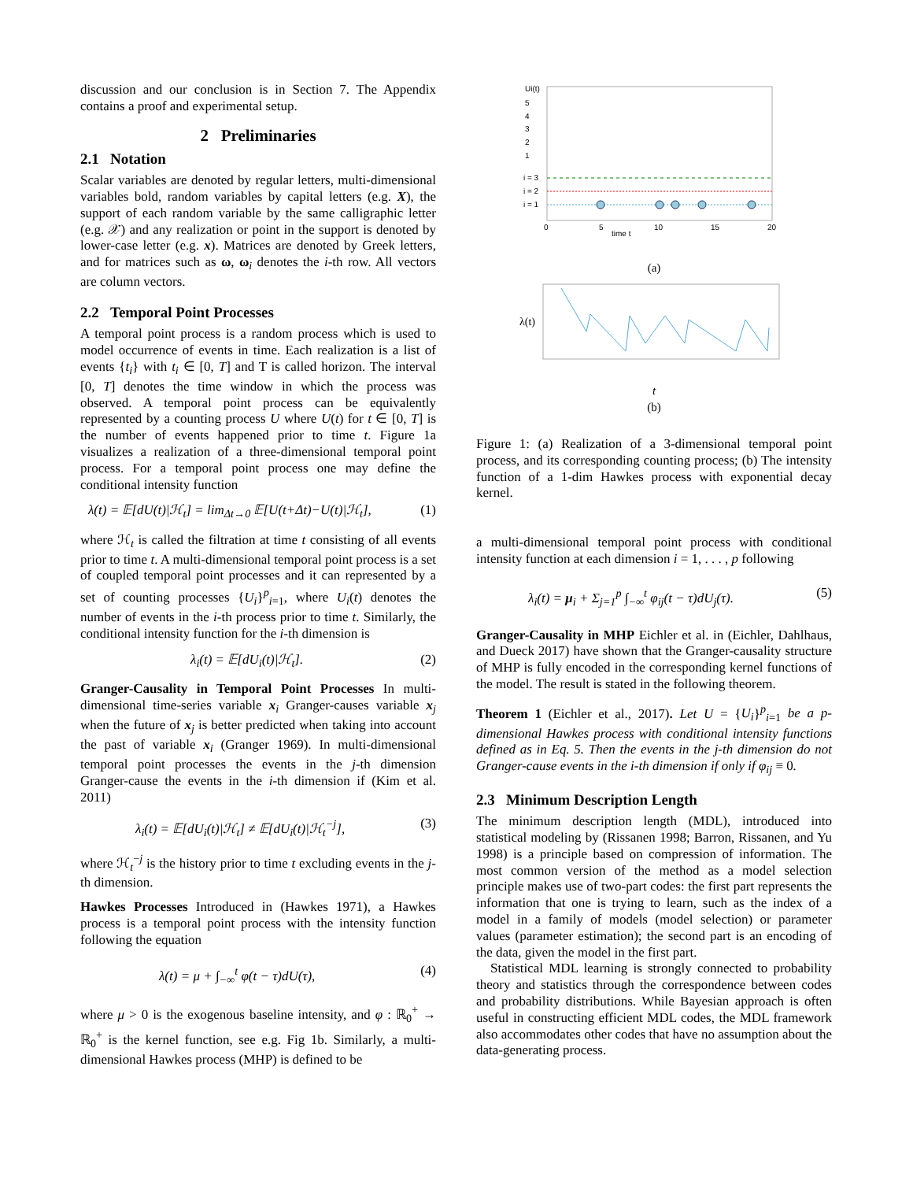discussion and our conclusion is in Section 7. The Appendix contains a proof and experimental setup.
2 Preliminaries
2.1 Notation
Scalar variables are denoted by regular letters, multi-dimensional variables bold, random variables by capital letters (e.g. X), the support of each random variable by the same calligraphic letter (e.g. 𝒳) and any realization or point in the support is denoted by lower-case letter (e.g. x). Matrices are denoted by Greek letters, and for matrices such as ω, ω<sub>i</sub> denotes the i-th row. All vectors are column vectors.
2.2 Temporal Point Processes
A temporal point process is a random process which is used to model occurrence of events in time. Each realization is a list of events {t<sub>i</sub>} with t<sub>i</sub> ∈ [0, T] and T is called horizon. The interval [0, T] denotes the time window in which the process was observed. A temporal point process can be equivalently represented by a counting process U where U(t) for t ∈ [0, T] is the number of events happened prior to time t. Figure 1a visualizes a realization of a three-dimensional temporal point process. For a temporal point process one may define the conditional intensity function
λ(t) = 𝔼[dU(t)|ℋ<sub>t</sub>] = lim<sub>Δt→0</sub> 𝔼[U(t+Δt)−U(t)|ℋ<sub>t</sub>], (1)
where ℋ<sub>t</sub> is called the filtration at time t consisting of all events prior to time t. A multi-dimensional temporal point process is a set of coupled temporal point processes and it can represented by a set of counting processes {U<sub>i</sub>}<sup>p</sup><sub>i=1</sub>, where U<sub>i</sub>(t) denotes the number of events in the i-th process prior to time t. Similarly, the conditional intensity function for the i-th dimension is
λ<sub>i</sub>(t) = 𝔼[dU<sub>i</sub>(t)|ℋ<sub>t</sub>]. (2)
Granger-Causality in Temporal Point Processes In multi-dimensional time-series variable x<sub>i</sub> Granger-causes variable x<sub>j</sub> when the future of x<sub>j</sub> is better predicted when taking into account the past of variable x<sub>i</sub> (Granger 1969). In multi-dimensional temporal point processes the events in the j-th dimension Granger-cause the events in the i-th dimension if (Kim et al. 2011)
λ<sub>i</sub>(t) = 𝔼[dU<sub>i</sub>(t)|ℋ<sub>t</sub>] ≠ 𝔼[dU<sub>i</sub>(t)|ℋ<sub>t</sub><sup>−j</sup>], (3)
where ℋ<sub>t</sub><sup>−j</sup> is the history prior to time t excluding events in the j-th dimension.
Hawkes Processes Introduced in (Hawkes 1971), a Hawkes process is a temporal point process with the intensity function following the equation
λ(t) = μ + ∫<sub>−∞</sub><sup>t</sup> φ(t − τ)dU(τ), (4)
where μ > 0 is the exogenous baseline intensity, and φ : ℝ<sub>0</sub><sup>+</sup> → ℝ<sub>0</sub><sup>+</sup> is the kernel function, see e.g. Fig 1b. Similarly, a multi-dimensional Hawkes process (MHP) is defined to be
Ui(t)
5
4
3
2
1
i = 3
i = 2
i = 1
0
5
10
15
20
time t
(a)
λ(t)
t
(b)
Figure 1: (a) Realization of a 3-dimensional temporal point process, and its corresponding counting process; (b) The intensity function of a 1-dim Hawkes process with exponential decay kernel.
a multi-dimensional temporal point process with conditional intensity function at each dimension i = 1, . . . , p following
λ<sub>i</sub>(t) = μ<sub>i</sub> + Σ<sub>j=1</sub><sup>p</sup> ∫<sub>−∞</sub><sup>t</sup> φ<sub>ij</sub>(t − τ)dU<sub>j</sub>(τ). (5)
Granger-Causality in MHP Eichler et al. in (Eichler, Dahlhaus, and Dueck 2017) have shown that the Granger-causality structure of MHP is fully encoded in the corresponding kernel functions of the model. The result is stated in the following theorem.
Theorem 1 (Eichler et al., 2017). Let U = {U<sub>i</sub>}<sup>p</sup><sub>i=1</sub> be a p-dimensional Hawkes process with conditional intensity functions defined as in Eq. 5. Then the events in the j-th dimension do not Granger-cause events in the i-th dimension if only if φ<sub>ij</sub> ≡ 0.
2.3 Minimum Description Length
The minimum description length (MDL), introduced into statistical modeling by (Rissanen 1998; Barron, Rissanen, and Yu 1998) is a principle based on compression of information. The most common version of the method as a model selection principle makes use of two-part codes: the first part represents the information that one is trying to learn, such as the index of a model in a family of models (model selection) or parameter values (parameter estimation); the second part is an encoding of the data, given the model in the first part.
Statistical MDL learning is strongly connected to probability theory and statistics through the correspondence between codes and probability distributions. While Bayesian approach is often useful in constructing efficient MDL codes, the MDL framework also accommodates other codes that have no assumption about the data-generating process.